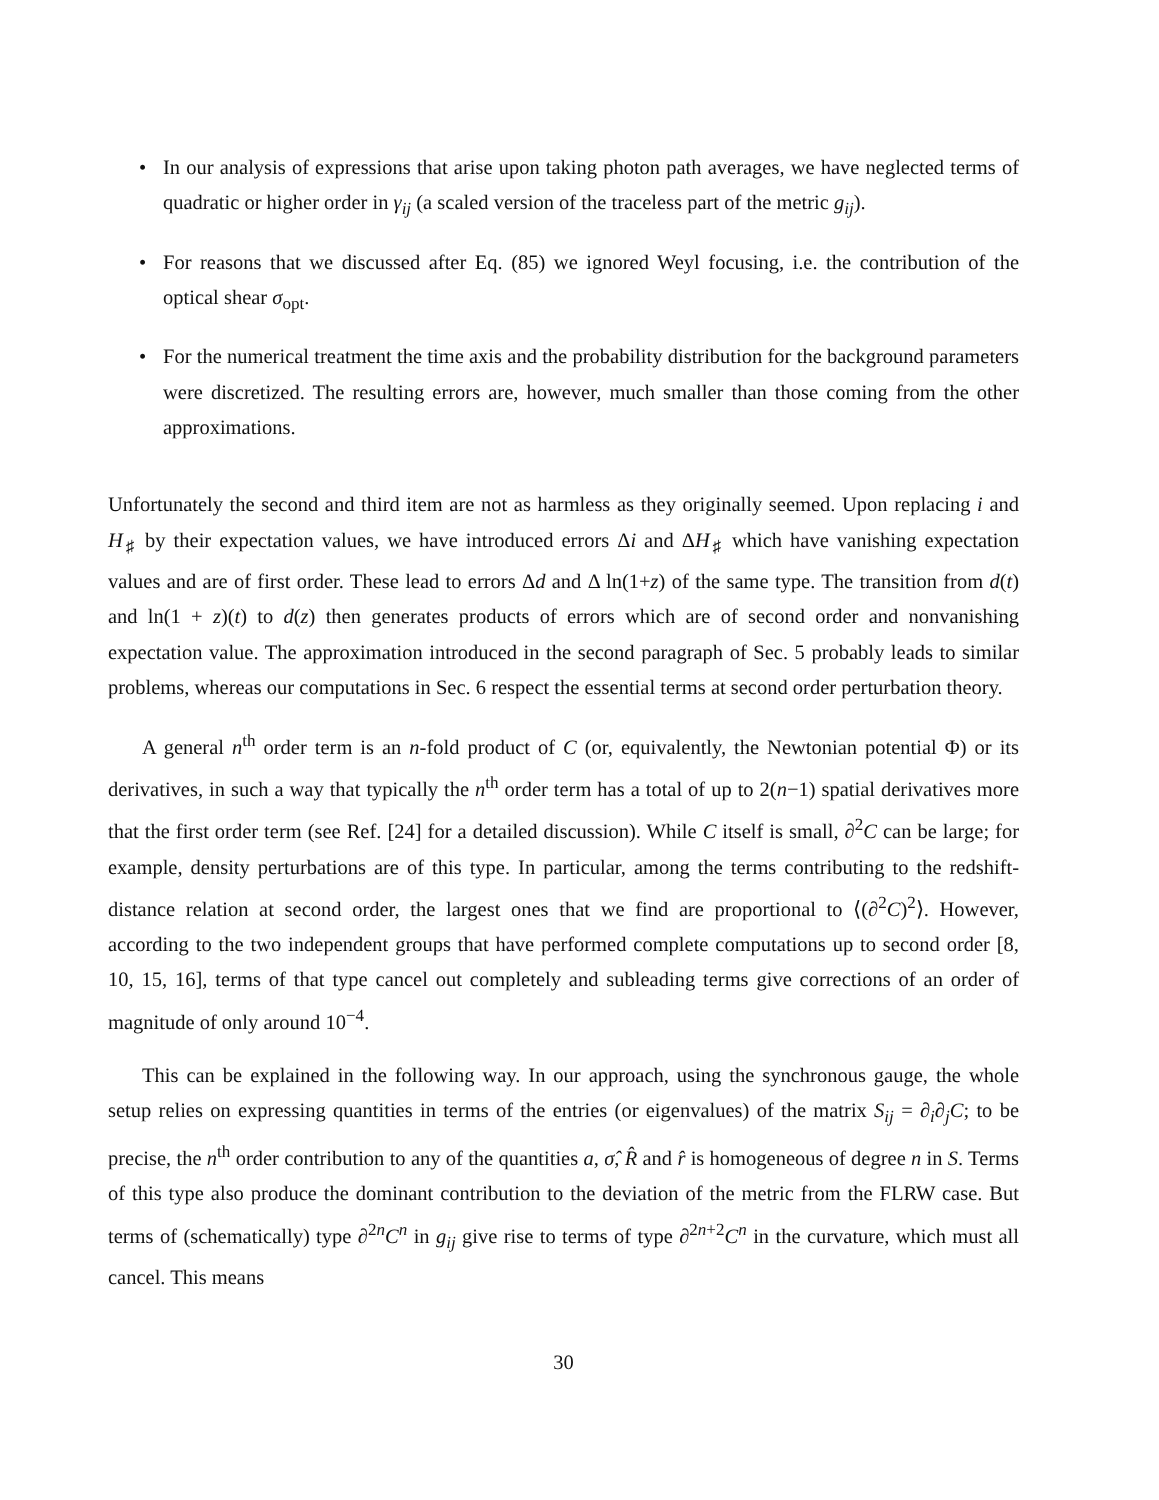• In our analysis of expressions that arise upon taking photon path averages, we have neglected terms of quadratic or higher order in γ<sub>ij</sub> (a scaled version of the traceless part of the metric g<sub>ij</sub>).
• For reasons that we discussed after Eq. (85) we ignored Weyl focusing, i.e. the contribution of the optical shear σ<sub>opt</sub>.
• For the numerical treatment the time axis and the probability distribution for the background parameters were discretized. The resulting errors are, however, much smaller than those coming from the other approximations.
Unfortunately the second and third item are not as harmless as they originally seemed. Upon replacing i and H<sub>♯</sub> by their expectation values, we have introduced errors Δi and ΔH<sub>♯</sub> which have vanishing expectation values and are of first order. These lead to errors Δd and Δ ln(1+z) of the same type. The transition from d(t) and ln(1 + z)(t) to d(z) then generates products of errors which are of second order and nonvanishing expectation value. The approximation introduced in the second paragraph of Sec. 5 probably leads to similar problems, whereas our computations in Sec. 6 respect the essential terms at second order perturbation theory.
A general n<sup>th</sup> order term is an n-fold product of C (or, equivalently, the Newtonian potential Φ) or its derivatives, in such a way that typically the n<sup>th</sup> order term has a total of up to 2(n−1) spatial derivatives more that the first order term (see Ref. [24] for a detailed discussion). While C itself is small, ∂<sup>2</sup>C can be large; for example, density perturbations are of this type. In particular, among the terms contributing to the redshift-distance relation at second order, the largest ones that we find are proportional to ⟨(∂<sup>2</sup>C)<sup>2</sup>⟩. However, according to the two independent groups that have performed complete computations up to second order [8, 10, 15, 16], terms of that type cancel out completely and subleading terms give corrections of an order of magnitude of only around 10<sup>−4</sup>.
This can be explained in the following way. In our approach, using the synchronous gauge, the whole setup relies on expressing quantities in terms of the entries (or eigenvalues) of the matrix S<sub>ij</sub> = ∂<sub>i</sub>∂<sub>j</sub>C; to be precise, the n<sup>th</sup> order contribution to any of the quantities a, σ̂, R̂ and r̂ is homogeneous of degree n in S. Terms of this type also produce the dominant contribution to the deviation of the metric from the FLRW case. But terms of (schematically) type ∂<sup>2n</sup>C<sup>n</sup> in g<sub>ij</sub> give rise to terms of type ∂<sup>2n+2</sup>C<sup>n</sup> in the curvature, which must all cancel. This means
30